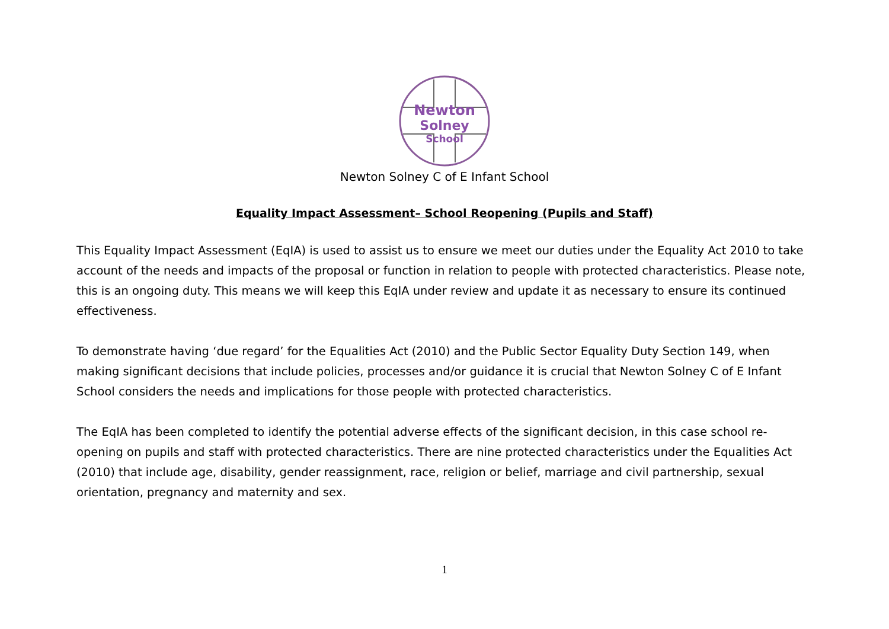Newton
Solney
School
Newton Solney C of E Infant School
Equality Impact Assessment– School Reopening (Pupils and Staff)
This Equality Impact Assessment (EqIA) is used to assist us to ensure we meet our duties under the Equality Act 2010 to take account of the needs and impacts of the proposal or function in relation to people with protected characteristics. Please note, this is an ongoing duty. This means we will keep this EqIA under review and update it as necessary to ensure its continued effectiveness.
To demonstrate having ‘due regard’ for the Equalities Act (2010) and the Public Sector Equality Duty Section 149, when making significant decisions that include policies, processes and/or guidance it is crucial that Newton Solney C of E Infant School considers the needs and implications for those people with protected characteristics.
The EqIA has been completed to identify the potential adverse effects of the significant decision, in this case school re-opening on pupils and staff with protected characteristics. There are nine protected characteristics under the Equalities Act (2010) that include age, disability, gender reassignment, race, religion or belief, marriage and civil partnership, sexual orientation, pregnancy and maternity and sex.
1